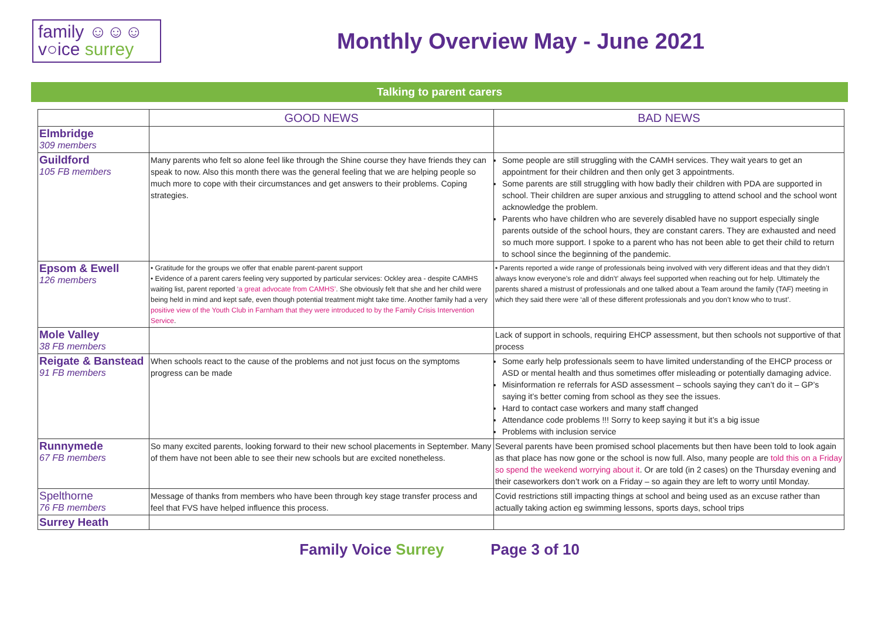family ☺☺☺
v○ice surrey
Monthly Overview May - June 2021
Talking to parent carers
| | GOOD NEWS | BAD NEWS |
| --- | --- | --- |
| Elmbridge 309 members | | |
| Guildford 105 FB members | Many parents who felt so alone feel like through the Shine course they have friends they can speak to now. Also this month there was the general feeling that we are helping people so much more to cope with their circumstances and get answers to their problems. Coping strategies. | Some people are still struggling with the CAMH services. They wait years to get an appointment for their children and then only get 3 appointments. Some parents are still struggling with how badly their children with PDA are supported in school. Their children are super anxious and struggling to attend school and the school wont acknowledge the problem. Parents who have children who are severely disabled have no support especially single parents outside of the school hours, they are constant carers. They are exhausted and need so much more support. I spoke to a parent who has not been able to get their child to return to school since the beginning of the pandemic. |
| Epsom & Ewell 126 members | • Gratitude for the groups we offer that enable parent-parent support • Evidence of a parent carers feeling very supported by particular services: Ockley area - despite CAMHS waiting list, parent reported ‘a great advocate from CAMHS’ . She obviously felt that she and her child were being held in mind and kept safe, even though potential treatment might take time. Another family had a very positive view of the Youth Club in Farnham that they were introduced to by the Family Crisis Intervention Service . | • Parents reported a wide range of professionals being involved with very different ideas and that they didn’t always know everyone’s role and didn’t’ always feel supported when reaching out for help. Ultimately the parents shared a mistrust of professionals and one talked about a Team around the family (TAF) meeting in which they said there were ‘all of these different professionals and you don’t know who to trust’. |
| Mole Valley 38 FB members | | Lack of support in schools, requiring EHCP assessment, but then schools not supportive of that process |
| Reigate & Banstead 91 FB members | When schools react to the cause of the problems and not just focus on the symptoms progress can be made | Some early help professionals seem to have limited understanding of the EHCP process or ASD or mental health and thus sometimes offer misleading or potentially damaging advice. Misinformation re referrals for ASD assessment – schools saying they can’t do it – GP’s saying it’s better coming from school as they see the issues. Hard to contact case workers and many staff changed Attendance code problems !!! Sorry to keep saying it but it’s a big issue Problems with inclusion service |
| Runnymede 67 FB members | So many excited parents, looking forward to their new school placements in September. Many of them have not been able to see their new schools but are excited nonetheless. | Several parents have been promised school placements but then have been told to look again as that place has now gone or the school is now full. Also, many people are told this on a Friday so spend the weekend worrying about it . Or are told (in 2 cases) on the Thursday evening and their caseworkers don’t work on a Friday – so again they are left to worry until Monday. |
| Spelthorne 76 FB members | Message of thanks from members who have been through key stage transfer process and feel that FVS have helped influence this process. | Covid restrictions still impacting things at school and being used as an excuse rather than actually taking action eg swimming lessons, sports days, school trips |
| Surrey Heath | | |
Family Voice Surrey Page 3 of 10